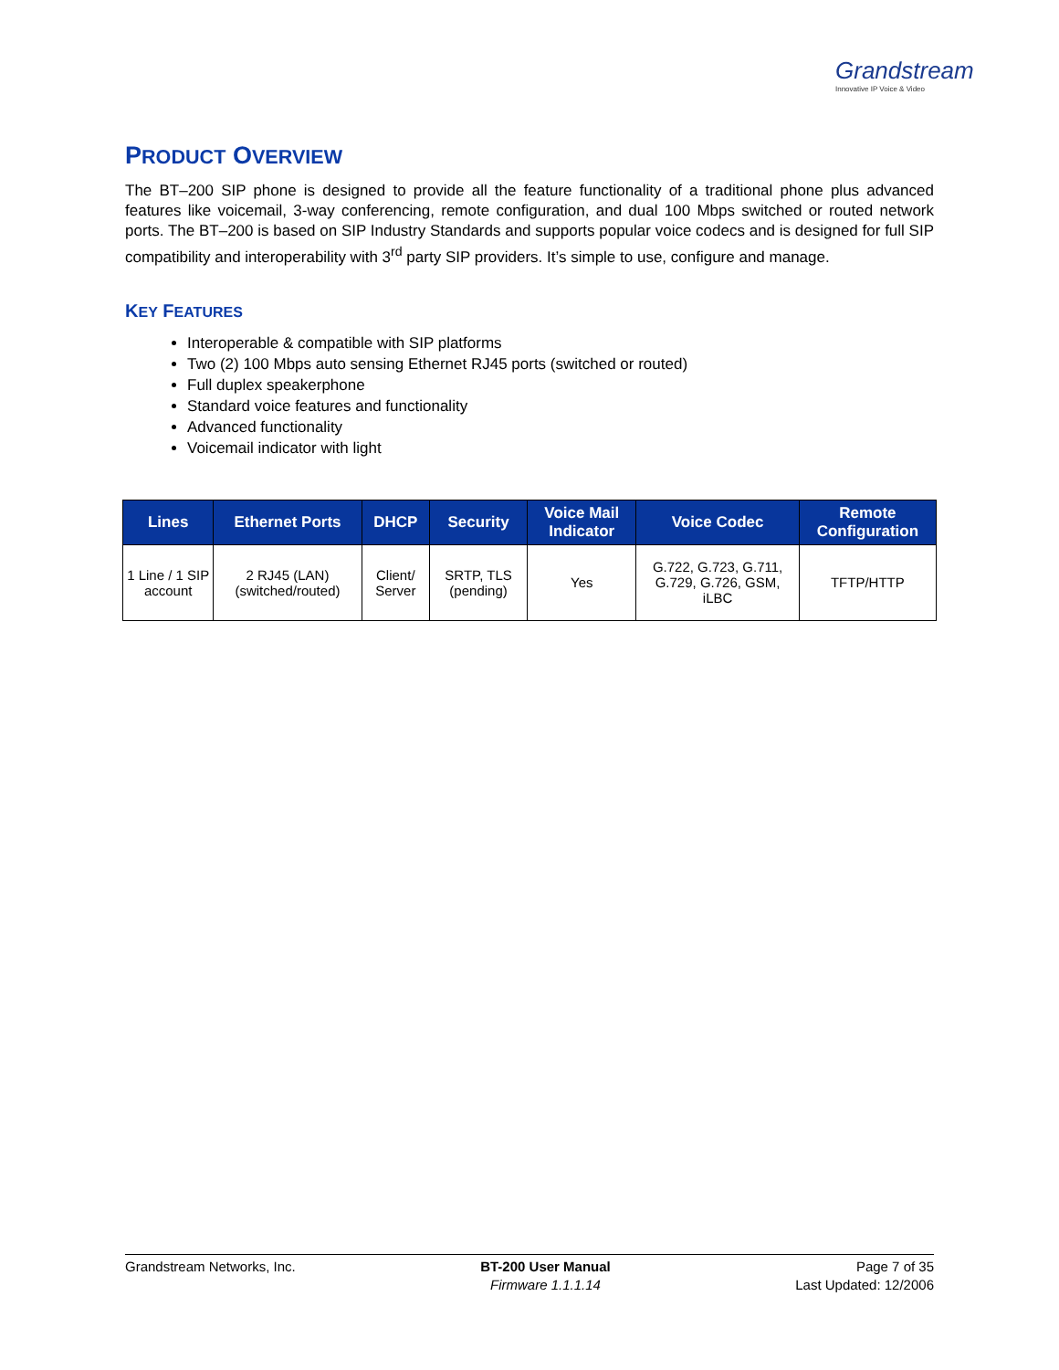Grandstream
Innovative IP Voice & Video
PRODUCT OVERVIEW
The BT–200 SIP phone is designed to provide all the feature functionality of a traditional phone plus advanced features like voicemail, 3-way conferencing, remote configuration, and dual 100 Mbps switched or routed network ports. The BT–200 is based on SIP Industry Standards and supports popular voice codecs and is designed for full SIP compatibility and interoperability with 3<sup>rd</sup> party SIP providers. It’s simple to use, configure and manage.
KEY FEATURES
Interoperable & compatible with SIP platforms
Two (2) 100 Mbps auto sensing Ethernet RJ45 ports (switched or routed)
Full duplex speakerphone
Standard voice features and functionality
Advanced functionality
Voicemail indicator with light
| Lines | Ethernet Ports | DHCP | Security | Voice Mail Indicator | Voice Codec | Remote Configuration |
| --- | --- | --- | --- | --- | --- | --- |
| 1 Line / 1 SIP account | 2 RJ45 (LAN) (switched/routed) | Client/ Server | SRTP, TLS (pending) | Yes | G.722, G.723, G.711, G.729, G.726, GSM, iLBC | TFTP/HTTP |
Grandstream Networks, Inc. BT-200 User Manual
Firmware 1.1.1.14
Page 7 of 35
Last Updated: 12/2006